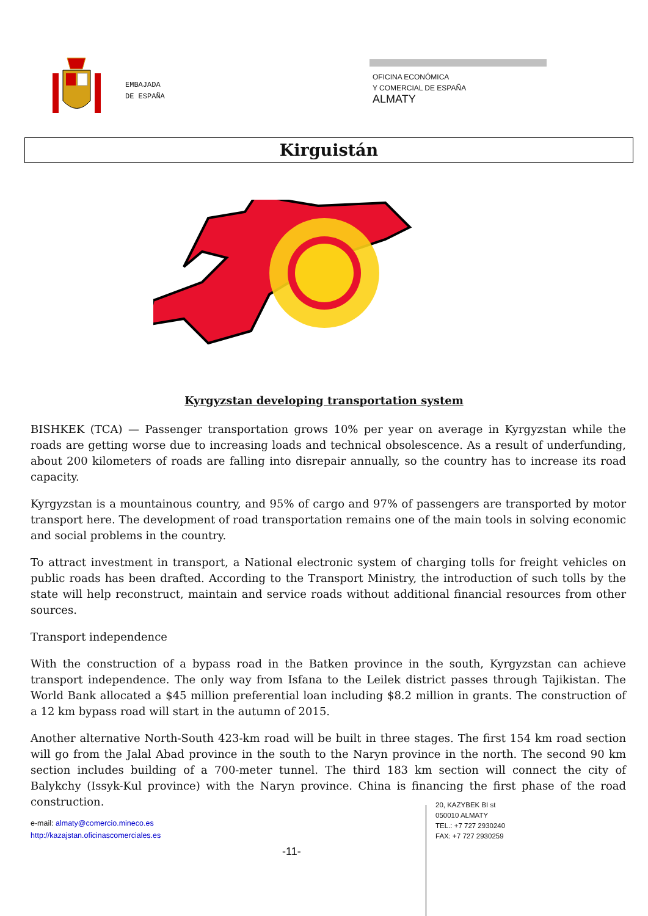EMBAJADA
DE ESPAÑA
OFICINA ECONÓMICA
Y COMERCIAL DE ESPAÑA
ALMATY
Kirguistán
Kyrgyzstan developing transportation system
BISHKEK (TCA) — Passenger transportation grows 10% per year on average in Kyrgyzstan while the roads are getting worse due to increasing loads and technical obsolescence. As a result of underfunding, about 200 kilometers of roads are falling into disrepair annually, so the country has to increase its road capacity.
Kyrgyzstan is a mountainous country, and 95% of cargo and 97% of passengers are transported by motor transport here. The development of road transportation remains one of the main tools in solving economic and social problems in the country.
To attract investment in transport, a National electronic system of charging tolls for freight vehicles on public roads has been drafted. According to the Transport Ministry, the introduction of such tolls by the state will help reconstruct, maintain and service roads without additional financial resources from other sources.
Transport independence
With the construction of a bypass road in the Batken province in the south, Kyrgyzstan can achieve transport independence. The only way from Isfana to the Leilek district passes through Tajikistan. The World Bank allocated a $45 million preferential loan including $8.2 million in grants. The construction of a 12 km bypass road will start in the autumn of 2015.
Another alternative North-South 423-km road will be built in three stages. The first 154 km road section will go from the Jalal Abad province in the south to the Naryn province in the north. The second 90 km section includes building of a 700-meter tunnel. The third 183 km section will connect the city of Balykchy (Issyk-Kul province) with the Naryn province. China is financing the first phase of the road construction.
e-mail: almaty@comercio.mineco.es
http://kazajstan.oficinascomerciales.es
20, KAZYBEK BI st
050010 ALMATY
TEL.: +7 727 2930240
FAX: +7 727 2930259
-11-